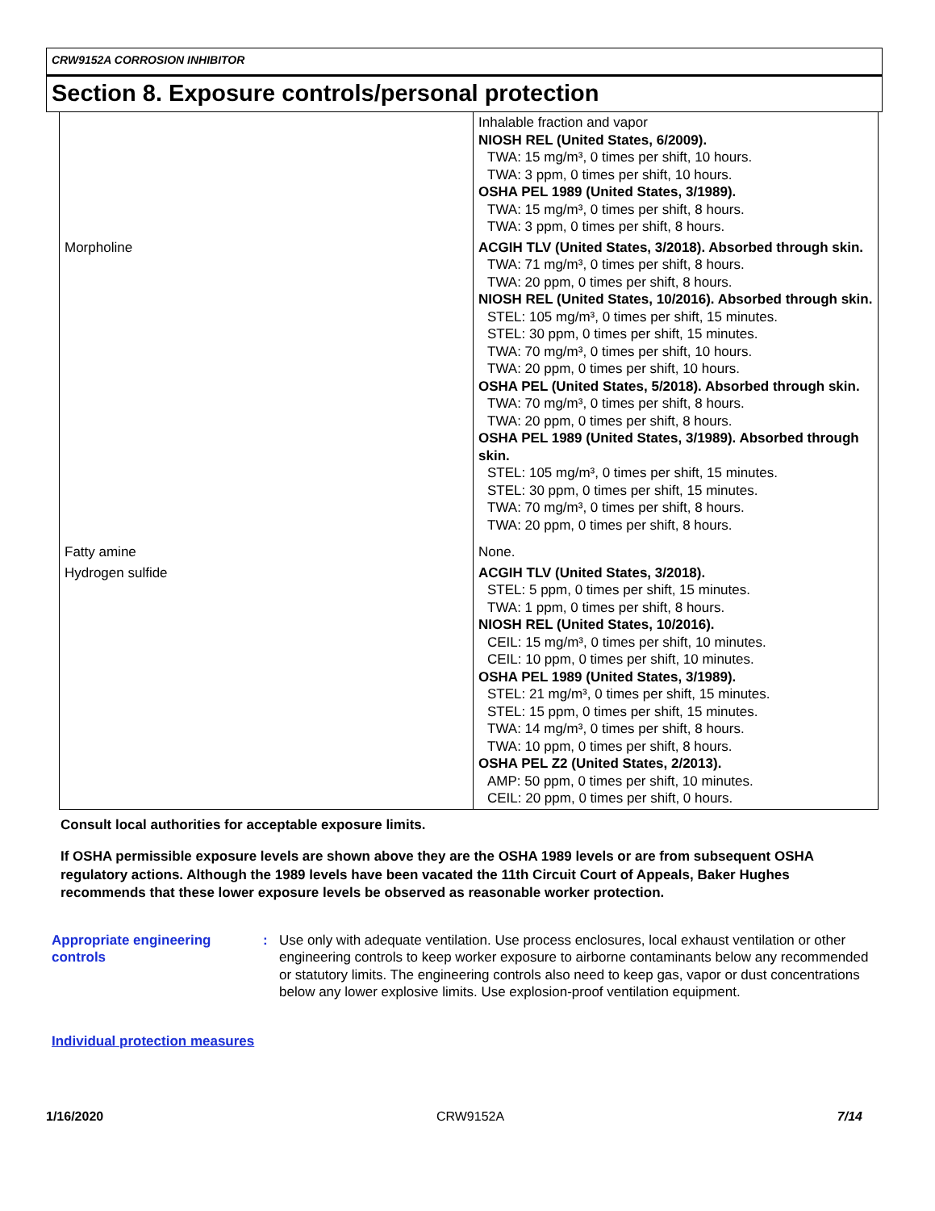CRW9152A CORROSION INHIBITOR
Section 8. Exposure controls/personal protection
| | Inhalable fraction and vapor NIOSH REL (United States, 6/2009). TWA: 15 mg/m³, 0 times per shift, 10 hours. TWA: 3 ppm, 0 times per shift, 10 hours. OSHA PEL 1989 (United States, 3/1989). TWA: 15 mg/m³, 0 times per shift, 8 hours. TWA: 3 ppm, 0 times per shift, 8 hours. |
| Morpholine | ACGIH TLV (United States, 3/2018). Absorbed through skin. TWA: 71 mg/m³, 0 times per shift, 8 hours. TWA: 20 ppm, 0 times per shift, 8 hours. NIOSH REL (United States, 10/2016). Absorbed through skin. STEL: 105 mg/m³, 0 times per shift, 15 minutes. STEL: 30 ppm, 0 times per shift, 15 minutes. TWA: 70 mg/m³, 0 times per shift, 10 hours. TWA: 20 ppm, 0 times per shift, 10 hours. OSHA PEL (United States, 5/2018). Absorbed through skin. TWA: 70 mg/m³, 0 times per shift, 8 hours. TWA: 20 ppm, 0 times per shift, 8 hours. OSHA PEL 1989 (United States, 3/1989). Absorbed through skin. STEL: 105 mg/m³, 0 times per shift, 15 minutes. STEL: 30 ppm, 0 times per shift, 15 minutes. TWA: 70 mg/m³, 0 times per shift, 8 hours. TWA: 20 ppm, 0 times per shift, 8 hours. |
| Fatty amine | None. |
| Hydrogen sulfide | ACGIH TLV (United States, 3/2018). STEL: 5 ppm, 0 times per shift, 15 minutes. TWA: 1 ppm, 0 times per shift, 8 hours. NIOSH REL (United States, 10/2016). CEIL: 15 mg/m³, 0 times per shift, 10 minutes. CEIL: 10 ppm, 0 times per shift, 10 minutes. OSHA PEL 1989 (United States, 3/1989). STEL: 21 mg/m³, 0 times per shift, 15 minutes. STEL: 15 ppm, 0 times per shift, 15 minutes. TWA: 14 mg/m³, 0 times per shift, 8 hours. TWA: 10 ppm, 0 times per shift, 8 hours. OSHA PEL Z2 (United States, 2/2013). AMP: 50 ppm, 0 times per shift, 10 minutes. CEIL: 20 ppm, 0 times per shift, 0 hours. |
Consult local authorities for acceptable exposure limits.
If OSHA permissible exposure levels are shown above they are the OSHA 1989 levels or are from subsequent OSHA regulatory actions. Although the 1989 levels have been vacated the 11th Circuit Court of Appeals, Baker Hughes recommends that these lower exposure levels be observed as reasonable worker protection.
Appropriate engineering controls
: Use only with adequate ventilation. Use process enclosures, local exhaust ventilation or other engineering controls to keep worker exposure to airborne contaminants below any recommended or statutory limits. The engineering controls also need to keep gas, vapor or dust concentrations below any lower explosive limits. Use explosion-proof ventilation equipment.
Individual protection measures
1/16/2020 CRW9152A 7/14